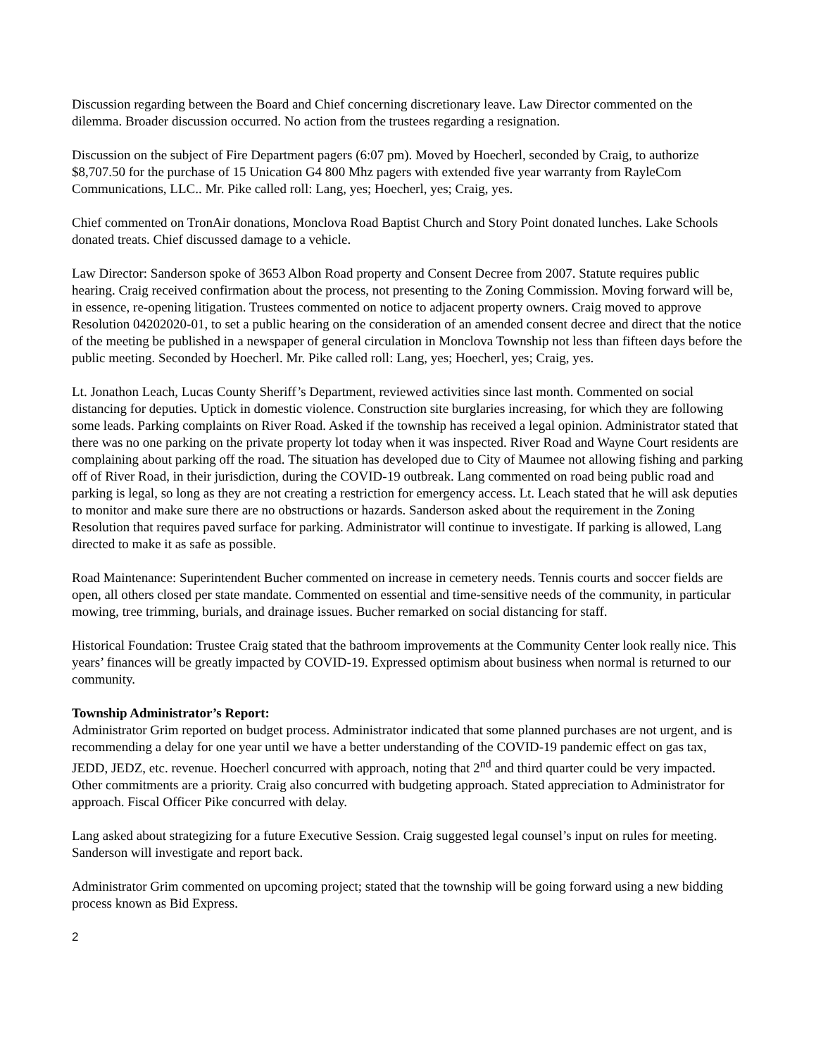Discussion regarding between the Board and Chief concerning discretionary leave. Law Director commented on the dilemma. Broader discussion occurred. No action from the trustees regarding a resignation.
Discussion on the subject of Fire Department pagers (6:07 pm). Moved by Hoecherl, seconded by Craig, to authorize $8,707.50 for the purchase of 15 Unication G4 800 Mhz pagers with extended five year warranty from RayleCom Communications, LLC.. Mr. Pike called roll: Lang, yes; Hoecherl, yes; Craig, yes.
Chief commented on TronAir donations, Monclova Road Baptist Church and Story Point donated lunches. Lake Schools donated treats. Chief discussed damage to a vehicle.
Law Director: Sanderson spoke of 3653 Albon Road property and Consent Decree from 2007. Statute requires public hearing. Craig received confirmation about the process, not presenting to the Zoning Commission. Moving forward will be, in essence, re-opening litigation. Trustees commented on notice to adjacent property owners. Craig moved to approve Resolution 04202020-01, to set a public hearing on the consideration of an amended consent decree and direct that the notice of the meeting be published in a newspaper of general circulation in Monclova Township not less than fifteen days before the public meeting. Seconded by Hoecherl. Mr. Pike called roll: Lang, yes; Hoecherl, yes; Craig, yes.
Lt. Jonathon Leach, Lucas County Sheriff’s Department, reviewed activities since last month. Commented on social distancing for deputies. Uptick in domestic violence. Construction site burglaries increasing, for which they are following some leads. Parking complaints on River Road. Asked if the township has received a legal opinion. Administrator stated that there was no one parking on the private property lot today when it was inspected. River Road and Wayne Court residents are complaining about parking off the road. The situation has developed due to City of Maumee not allowing fishing and parking off of River Road, in their jurisdiction, during the COVID-19 outbreak. Lang commented on road being public road and parking is legal, so long as they are not creating a restriction for emergency access. Lt. Leach stated that he will ask deputies to monitor and make sure there are no obstructions or hazards. Sanderson asked about the requirement in the Zoning Resolution that requires paved surface for parking. Administrator will continue to investigate. If parking is allowed, Lang directed to make it as safe as possible.
Road Maintenance: Superintendent Bucher commented on increase in cemetery needs. Tennis courts and soccer fields are open, all others closed per state mandate. Commented on essential and time-sensitive needs of the community, in particular mowing, tree trimming, burials, and drainage issues. Bucher remarked on social distancing for staff.
Historical Foundation: Trustee Craig stated that the bathroom improvements at the Community Center look really nice. This years’ finances will be greatly impacted by COVID-19. Expressed optimism about business when normal is returned to our community.
Township Administrator’s Report:
Administrator Grim reported on budget process. Administrator indicated that some planned purchases are not urgent, and is recommending a delay for one year until we have a better understanding of the COVID-19 pandemic effect on gas tax, JEDD, JEDZ, etc. revenue. Hoecherl concurred with approach, noting that 2<sup>nd</sup> and third quarter could be very impacted. Other commitments are a priority. Craig also concurred with budgeting approach. Stated appreciation to Administrator for approach. Fiscal Officer Pike concurred with delay.
Lang asked about strategizing for a future Executive Session. Craig suggested legal counsel’s input on rules for meeting. Sanderson will investigate and report back.
Administrator Grim commented on upcoming project; stated that the township will be going forward using a new bidding process known as Bid Express.
2